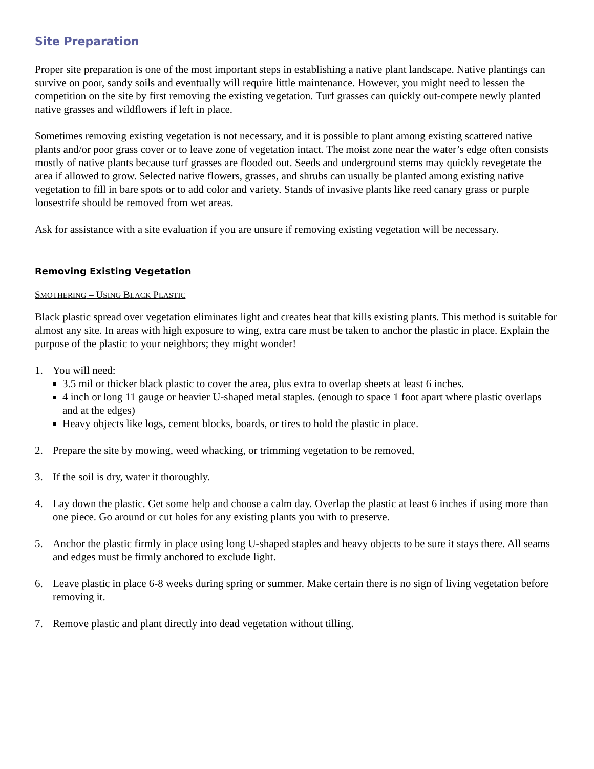Site Preparation
Proper site preparation is one of the most important steps in establishing a native plant landscape. Native plantings can survive on poor, sandy soils and eventually will require little maintenance. However, you might need to lessen the competition on the site by first removing the existing vegetation. Turf grasses can quickly out-compete newly planted native grasses and wildflowers if left in place.
Sometimes removing existing vegetation is not necessary, and it is possible to plant among existing scattered native plants and/or poor grass cover or to leave zone of vegetation intact. The moist zone near the water’s edge often consists mostly of native plants because turf grasses are flooded out. Seeds and underground stems may quickly revegetate the area if allowed to grow. Selected native flowers, grasses, and shrubs can usually be planted among existing native vegetation to fill in bare spots or to add color and variety. Stands of invasive plants like reed canary grass or purple loosestrife should be removed from wet areas.
Ask for assistance with a site evaluation if you are unsure if removing existing vegetation will be necessary.
Removing Existing Vegetation
SMOTHERING – USING BLACK PLASTIC
Black plastic spread over vegetation eliminates light and creates heat that kills existing plants. This method is suitable for almost any site. In areas with high exposure to wing, extra care must be taken to anchor the plastic in place. Explain the purpose of the plastic to your neighbors; they might wonder!
1. You will need:
3.5 mil or thicker black plastic to cover the area, plus extra to overlap sheets at least 6 inches.
4 inch or long 11 gauge or heavier U-shaped metal staples. (enough to space 1 foot apart where plastic overlaps and at the edges)
Heavy objects like logs, cement blocks, boards, or tires to hold the plastic in place.
2. Prepare the site by mowing, weed whacking, or trimming vegetation to be removed,
3. If the soil is dry, water it thoroughly.
4. Lay down the plastic. Get some help and choose a calm day. Overlap the plastic at least 6 inches if using more than one piece. Go around or cut holes for any existing plants you with to preserve.
5. Anchor the plastic firmly in place using long U-shaped staples and heavy objects to be sure it stays there. All seams and edges must be firmly anchored to exclude light.
6. Leave plastic in place 6-8 weeks during spring or summer. Make certain there is no sign of living vegetation before removing it.
7. Remove plastic and plant directly into dead vegetation without tilling.